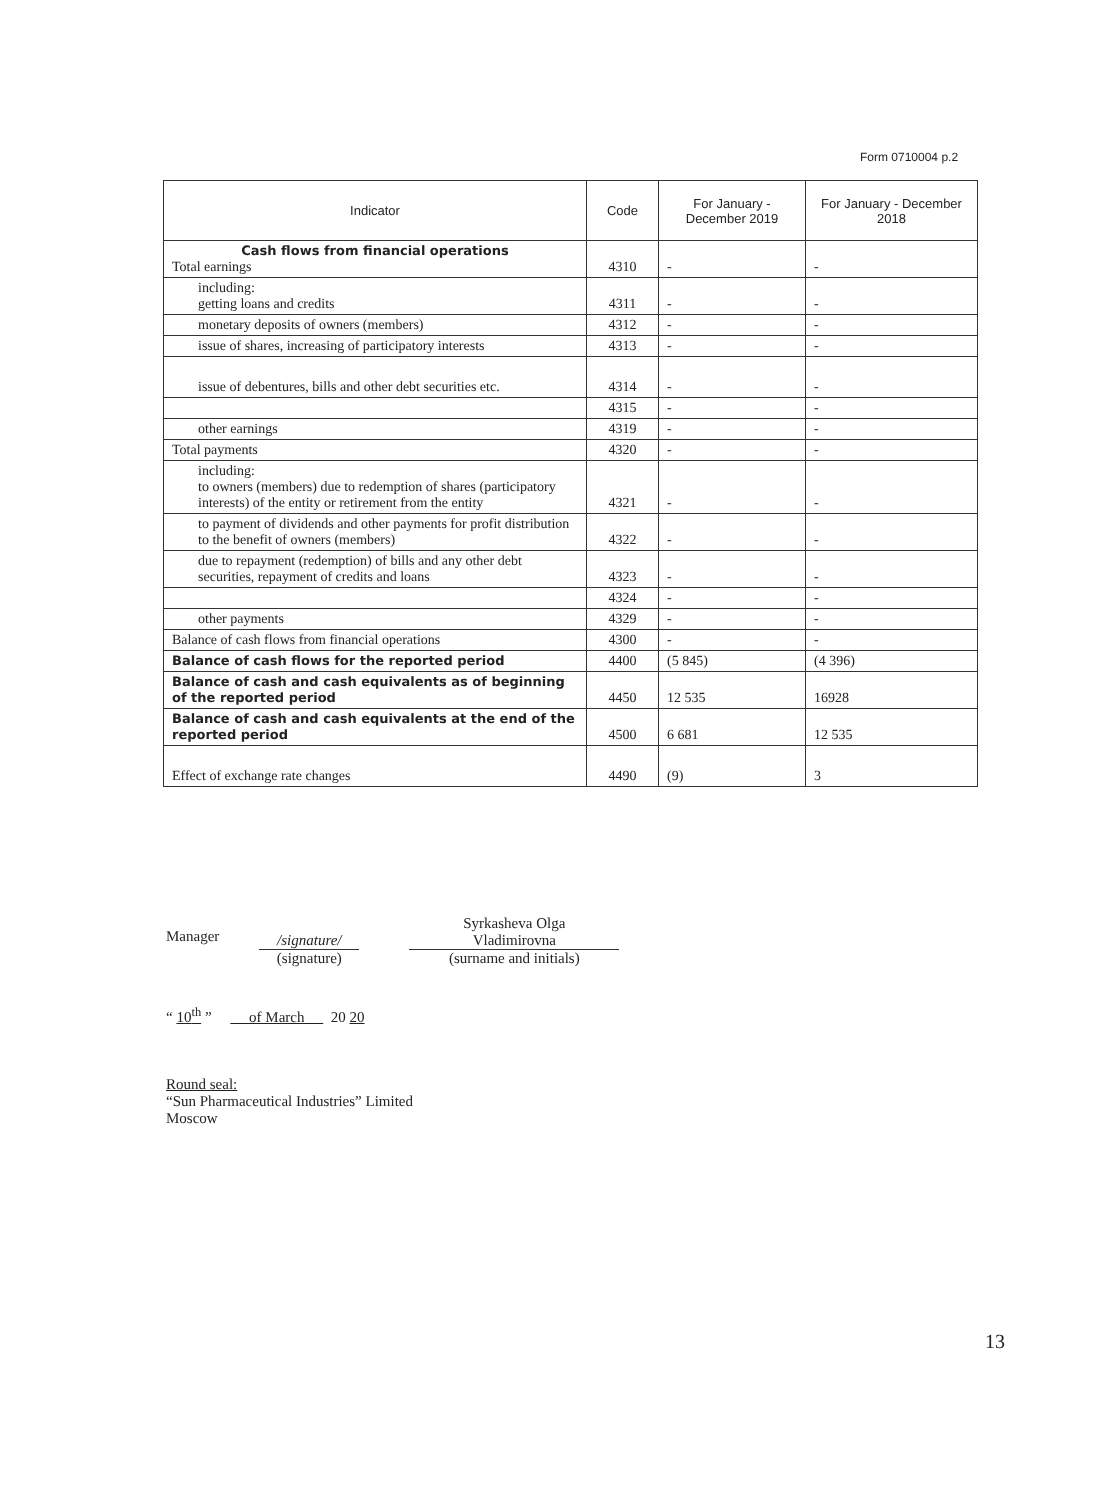Form 0710004 p.2
| Indicator | Code | For January - December 2019 | For January - December 2018 |
| --- | --- | --- | --- |
| Cash flows from financial operations Total earnings | 4310 | - | - |
| including: getting loans and credits | 4311 | - | - |
| monetary deposits of owners (members) | 4312 | - | - |
| issue of shares, increasing of participatory interests | 4313 | - | - |
| issue of debentures, bills and other debt securities etc. | 4314 | - | - |
| | 4315 | - | - |
| other earnings | 4319 | - | - |
| Total payments | 4320 | - | - |
| including: to owners (members) due to redemption of shares (participatory interests) of the entity or retirement from the entity | 4321 | - | - |
| to payment of dividends and other payments for profit distribution to the benefit of owners (members) | 4322 | - | - |
| due to repayment (redemption) of bills and any other debt securities, repayment of credits and loans | 4323 | - | - |
| | 4324 | - | - |
| other payments | 4329 | - | - |
| Balance of cash flows from financial operations | 4300 | - | - |
| Balance of cash flows for the reported period | 4400 | (5 845) | (4 396) |
| Balance of cash and cash equivalents as of beginning of the reported period | 4450 | 12 535 | 16928 |
| Balance of cash and cash equivalents at the end of the reported period | 4500 | 6 681 | 12 535 |
| Effect of exchange rate changes | 4490 | (9) | 3 |
Manager
/signature/
(signature)
Syrkasheva Olga
Vladimirovna
(surname and initials)
“ 10<sup>th</sup> ” of March 20 20
Round seal:
“Sun Pharmaceutical Industries” Limited
Moscow
13